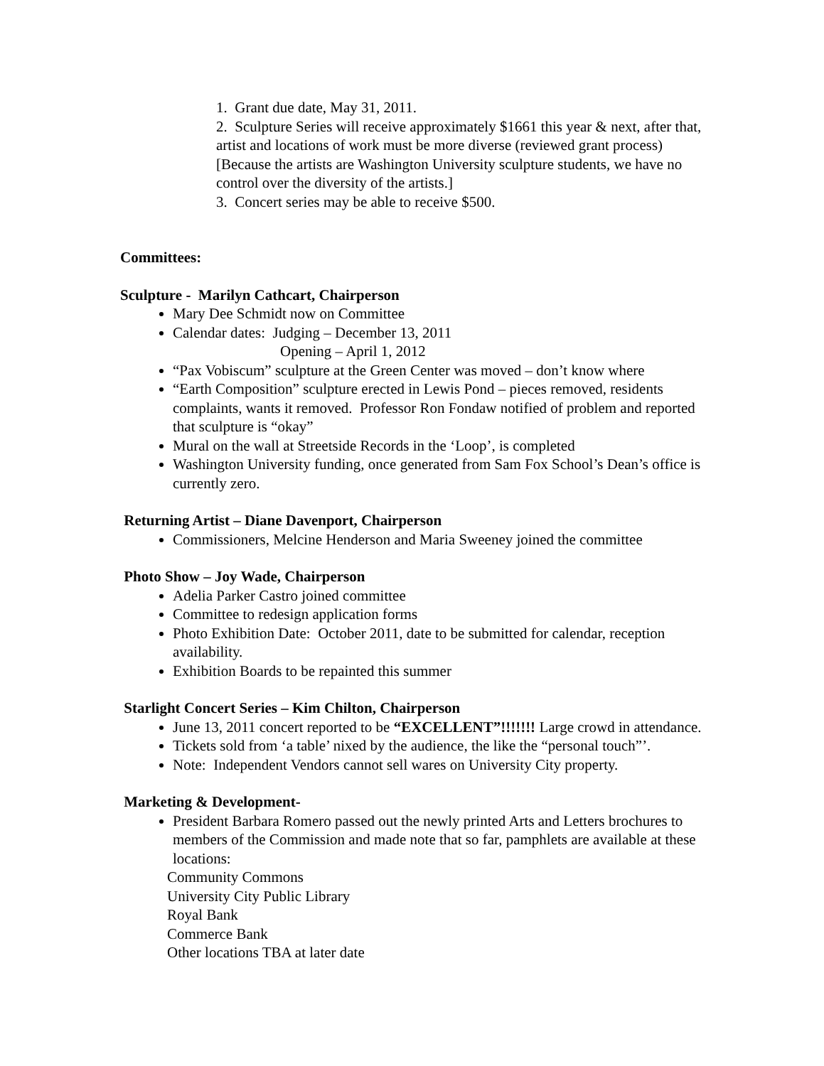1. Grant due date, May 31, 2011.
2. Sculpture Series will receive approximately $1661 this year & next, after that, artist and locations of work must be more diverse (reviewed grant process) [Because the artists are Washington University sculpture students, we have no control over the diversity of the artists.]
3. Concert series may be able to receive $500.
Committees:
Sculpture - Marilyn Cathcart, Chairperson
Mary Dee Schmidt now on Committee
Calendar dates: Judging – December 13, 2011
Opening – April 1, 2012
“Pax Vobiscum” sculpture at the Green Center was moved – don’t know where
“Earth Composition” sculpture erected in Lewis Pond – pieces removed, residents complaints, wants it removed. Professor Ron Fondaw notified of problem and reported that sculpture is “okay”
Mural on the wall at Streetside Records in the ‘Loop’, is completed
Washington University funding, once generated from Sam Fox School’s Dean’s office is currently zero.
Returning Artist – Diane Davenport, Chairperson
Commissioners, Melcine Henderson and Maria Sweeney joined the committee
Photo Show – Joy Wade, Chairperson
Adelia Parker Castro joined committee
Committee to redesign application forms
Photo Exhibition Date: October 2011, date to be submitted for calendar, reception availability.
Exhibition Boards to be repainted this summer
Starlight Concert Series – Kim Chilton, Chairperson
June 13, 2011 concert reported to be “EXCELLENT”!!!!!!! Large crowd in attendance.
Tickets sold from ‘a table’ nixed by the audience, the like the “personal touch”’.
Note: Independent Vendors cannot sell wares on University City property.
Marketing & Development-
President Barbara Romero passed out the newly printed Arts and Letters brochures to members of the Commission and made note that so far, pamphlets are available at these locations:
Community Commons
University City Public Library
Royal Bank
Commerce Bank
Other locations TBA at later date